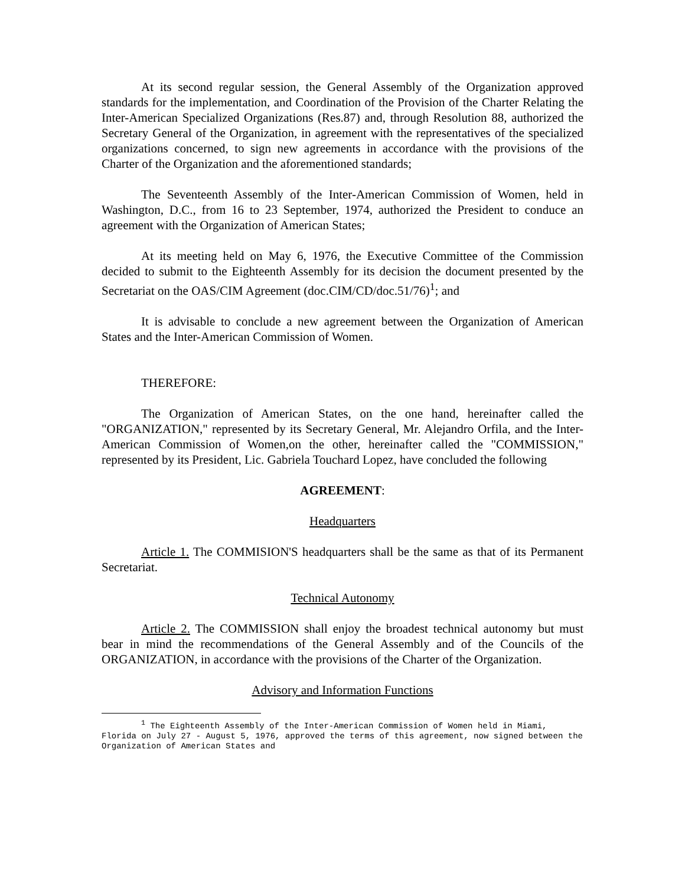At its second regular session, the General Assembly of the Organization approved standards for the implementation, and Coordination of the Provision of the Charter Relating the Inter-American Specialized Organizations (Res.87) and, through Resolution 88, authorized the Secretary General of the Organization, in agreement with the representatives of the specialized organizations concerned, to sign new agreements in accordance with the provisions of the Charter of the Organization and the aforementioned standards;
The Seventeenth Assembly of the Inter-American Commission of Women, held in Washington, D.C., from 16 to 23 September, 1974, authorized the President to conduce an agreement with the Organization of American States;
At its meeting held on May 6, 1976, the Executive Committee of the Commission decided to submit to the Eighteenth Assembly for its decision the document presented by the Secretariat on the OAS/CIM Agreement (doc.CIM/CD/doc.51/76)<sup>1</sup>; and
It is advisable to conclude a new agreement between the Organization of American States and the Inter-American Commission of Women.
THEREFORE:
The Organization of American States, on the one hand, hereinafter called the "ORGANIZATION," represented by its Secretary General, Mr. Alejandro Orfila, and the Inter-American Commission of Women,on the other, hereinafter called the "COMMISSION," represented by its President, Lic. Gabriela Touchard Lopez, have concluded the following
AGREEMENT:
Headquarters
Article 1. The COMMISION'S headquarters shall be the same as that of its Permanent Secretariat.
Technical Autonomy
Article 2. The COMMISSION shall enjoy the broadest technical autonomy but must bear in mind the recommendations of the General Assembly and of the Councils of the ORGANIZATION, in accordance with the provisions of the Charter of the Organization.
Advisory and Information Functions
<sup>1</sup> The Eighteenth Assembly of the Inter-American Commission of Women held in Miami, Florida on July 27 - August 5, 1976, approved the terms of this agreement, now signed between the Organization of American States and